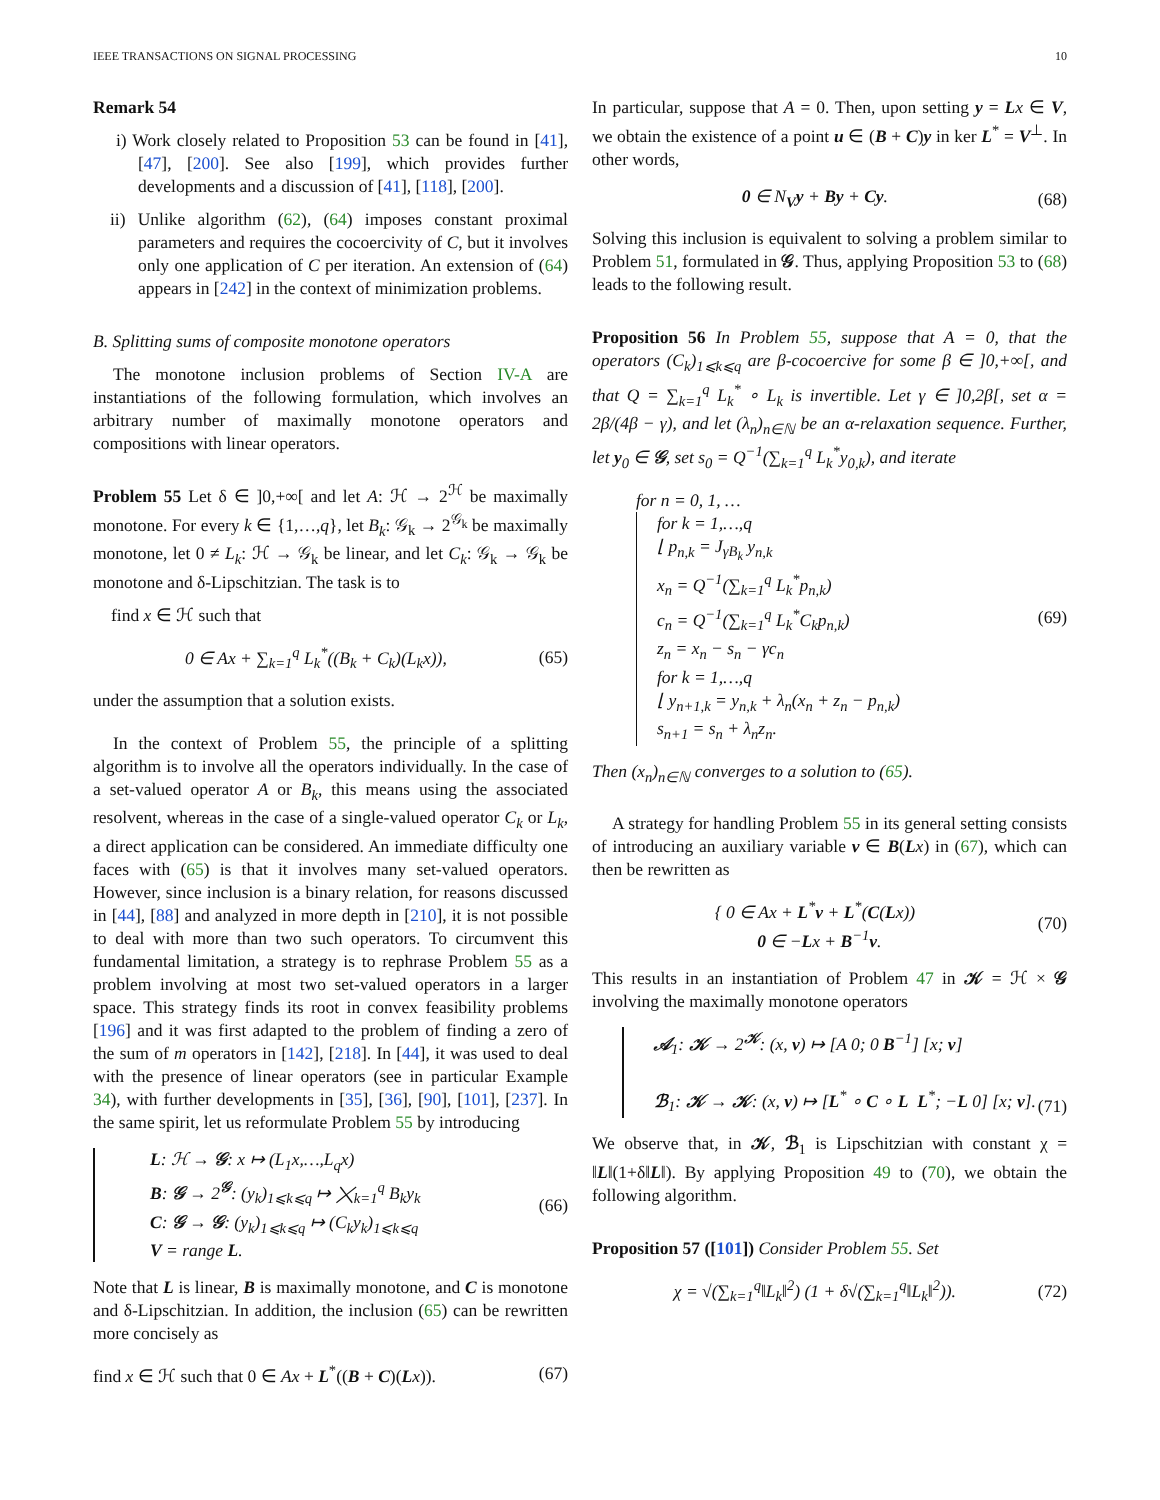IEEE TRANSACTIONS ON SIGNAL PROCESSING 10
Remark 54
i) Work closely related to Proposition 53 can be found in [41], [47], [200]. See also [199], which provides further developments and a discussion of [41], [118], [200].
ii) Unlike algorithm (62), (64) imposes constant proximal parameters and requires the cocoercivity of C, but it involves only one application of C per iteration. An extension of (64) appears in [242] in the context of minimization problems.
B. Splitting sums of composite monotone operators
The monotone inclusion problems of Section IV-A are instantiations of the following formulation, which involves an arbitrary number of maximally monotone operators and compositions with linear operators.
Problem 55 Let δ ∈ ]0,+∞[ and let A: ℋ → 2<sup>ℋ</sup> be maximally monotone. For every k ∈ {1,…,q}, let B<sub>k</sub>: 𝒢<sub>k</sub> → 2<sup>𝒢<sub>k</sub></sup> be maximally monotone, let 0 ≠ L<sub>k</sub>: ℋ → 𝒢<sub>k</sub> be linear, and let C<sub>k</sub>: 𝒢<sub>k</sub> → 𝒢<sub>k</sub> be monotone and δ-Lipschitzian. The task is to
find x ∈ ℋ such that
0 ∈ Ax + ∑<sub>k=1</sub><sup>q</sup> L<sub>k</sub><sup>*</sup>((B<sub>k</sub> + C<sub>k</sub>)(L<sub>k</sub>x)), (65)
under the assumption that a solution exists.
In the context of Problem 55, the principle of a splitting algorithm is to involve all the operators individually. In the case of a set-valued operator A or B<sub>k</sub>, this means using the associated resolvent, whereas in the case of a single-valued operator C<sub>k</sub> or L<sub>k</sub>, a direct application can be considered. An immediate difficulty one faces with (65) is that it involves many set-valued operators. However, since inclusion is a binary relation, for reasons discussed in [44], [88] and analyzed in more depth in [210], it is not possible to deal with more than two such operators. To circumvent this fundamental limitation, a strategy is to rephrase Problem 55 as a problem involving at most two set-valued operators in a larger space. This strategy finds its root in convex feasibility problems [196] and it was first adapted to the problem of finding a zero of the sum of m operators in [142], [218]. In [44], it was used to deal with the presence of linear operators (see in particular Example 34), with further developments in [35], [36], [90], [101], [237]. In the same spirit, let us reformulate Problem 55 by introducing
L: ℋ → 𝒢: x ↦ (L<sub>1</sub>x,…,L<sub>q</sub>x)
B: 𝒢 → 2<sup>𝒢</sup>: (y<sub>k</sub>)<sub>1⩽k⩽q</sub> ↦ ⨉<sub>k=1</sub><sup>q</sup> B<sub>k</sub>y<sub>k</sub>
C: 𝒢 → 𝒢: (y<sub>k</sub>)<sub>1⩽k⩽q</sub> ↦ (C<sub>k</sub>y<sub>k</sub>)<sub>1⩽k⩽q</sub>
V = range L. (66)
Note that L is linear, B is maximally monotone, and C is monotone and δ-Lipschitzian. In addition, the inclusion (65) can be rewritten more concisely as
find x ∈ ℋ such that 0 ∈ Ax + L<sup>*</sup>((B + C)(Lx)). (67)
In particular, suppose that A = 0. Then, upon setting y = Lx ∈ V, we obtain the existence of a point u ∈ (B + C)y in ker L<sup>*</sup> = V<sup>⊥</sup>. In other words,
0 ∈ N<sub>V</sub>y + By + Cy. (68)
Solving this inclusion is equivalent to solving a problem similar to Problem 51, formulated in 𝒢. Thus, applying Proposition 53 to (68) leads to the following result.
Proposition 56 In Problem 55, suppose that A = 0, that the operators (C<sub>k</sub>)<sub>1⩽k⩽q</sub> are β-cocoercive for some β ∈ ]0,+∞[, and that Q = ∑<sub>k=1</sub><sup>q</sup> L<sub>k</sub><sup>*</sup> ∘ L<sub>k</sub> is invertible. Let γ ∈ ]0,2β[, set α = 2β/(4β − γ), and let (λ<sub>n</sub>)<sub>n∈ℕ</sub> be an α-relaxation sequence. Further, let y<sub>0</sub> ∈ 𝒢, set s<sub>0</sub> = Q<sup>−1</sup>(∑<sub>k=1</sub><sup>q</sup> L<sub>k</sub><sup>*</sup>y<sub>0,k</sub>), and iterate
for n = 0, 1, …
for k = 1,…,q
⌊ p<sub>n,k</sub> = J<sub>γB<sub>k</sub></sub> y<sub>n,k</sub>
x<sub>n</sub> = Q<sup>−1</sup>(∑<sub>k=1</sub><sup>q</sup> L<sub>k</sub><sup>*</sup>p<sub>n,k</sub>)
c<sub>n</sub> = Q<sup>−1</sup>(∑<sub>k=1</sub><sup>q</sup> L<sub>k</sub><sup>*</sup>C<sub>k</sub>p<sub>n,k</sub>)
z<sub>n</sub> = x<sub>n</sub> − s<sub>n</sub> − γc<sub>n</sub>
for k = 1,…,q
⌊ y<sub>n+1,k</sub> = y<sub>n,k</sub> + λ<sub>n</sub>(x<sub>n</sub> + z<sub>n</sub> − p<sub>n,k</sub>)
s<sub>n+1</sub> = s<sub>n</sub> + λ<sub>n</sub>z<sub>n</sub>.
(69)
Then (x<sub>n</sub>)<sub>n∈ℕ</sub> converges to a solution to (65).
A strategy for handling Problem 55 in its general setting consists of introducing an auxiliary variable v ∈ B(Lx) in (67), which can then be rewritten as
{ 0 ∈ Ax + L<sup>*</sup>v + L<sup>*</sup>(C(Lx))
0 ∈ −Lx + B<sup>−1</sup>v. (70)
This results in an instantiation of Problem 47 in 𝒦 = ℋ × 𝒢 involving the maximally monotone operators
𝒜<sub>1</sub>: 𝒦 → 2<sup>𝒦</sup>: (x, v) ↦ [A 0; 0 B<sup>−1</sup>] [x; v]
ℬ<sub>1</sub>: 𝒦 → 𝒦: (x, v) ↦ [L<sup>*</sup> ∘ C ∘ L L<sup>*</sup>; −L 0] [x; v]. (71)
We observe that, in 𝒦, ℬ<sub>1</sub> is Lipschitzian with constant χ = ‖L‖(1+δ‖L‖). By applying Proposition 49 to (70), we obtain the following algorithm.
Proposition 57 ([101]) Consider Problem 55. Set
χ = √(∑<sub>k=1</sub><sup>q</sup>‖L<sub>k</sub>‖<sup>2</sup>) (1 + δ√(∑<sub>k=1</sub><sup>q</sup>‖L<sub>k</sub>‖<sup>2</sup>)). (72)